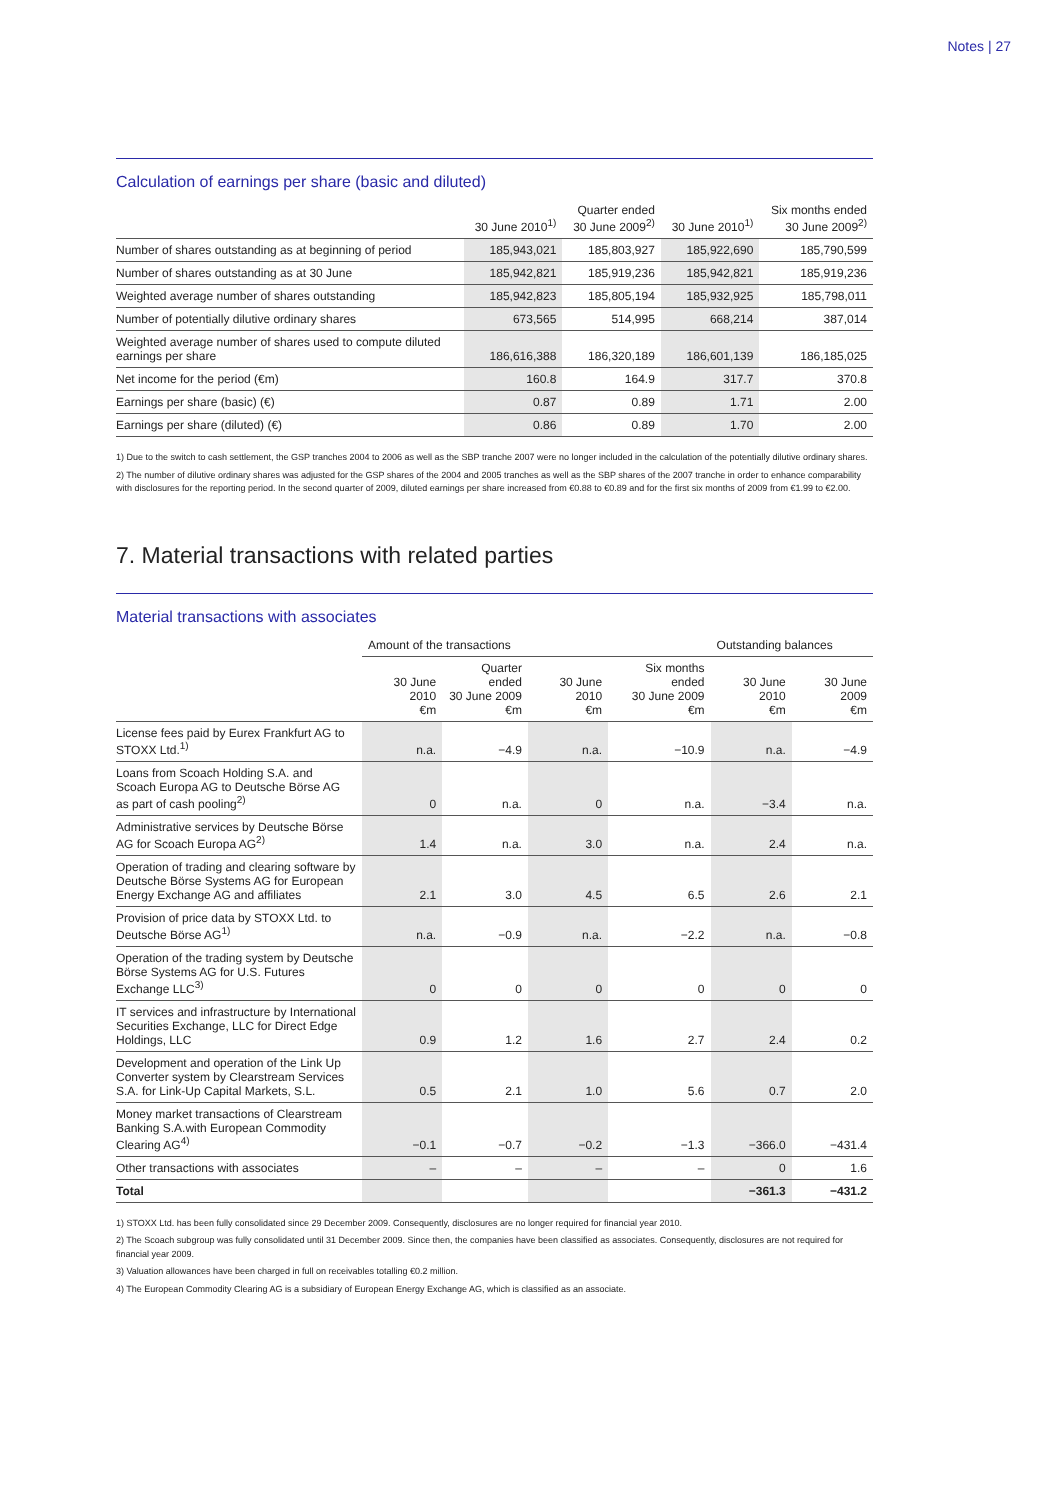Notes | 27
Calculation of earnings per share (basic and diluted)
| | 30 June 2010<sup>1)</sup> | Quarter ended 30 June 2009<sup>2)</sup> | 30 June 2010<sup>1)</sup> | Six months ended 30 June 2009<sup>2)</sup> |
| --- | --- | --- | --- | --- |
| Number of shares outstanding as at beginning of period | 185,943,021 | 185,803,927 | 185,922,690 | 185,790,599 |
| Number of shares outstanding as at 30 June | 185,942,821 | 185,919,236 | 185,942,821 | 185,919,236 |
| Weighted average number of shares outstanding | 185,942,823 | 185,805,194 | 185,932,925 | 185,798,011 |
| Number of potentially dilutive ordinary shares | 673,565 | 514,995 | 668,214 | 387,014 |
| Weighted average number of shares used to compute diluted earnings per share | 186,616,388 | 186,320,189 | 186,601,139 | 186,185,025 |
| Net income for the period (€m) | 160.8 | 164.9 | 317.7 | 370.8 |
| Earnings per share (basic) (€) | 0.87 | 0.89 | 1.71 | 2.00 |
| Earnings per share (diluted) (€) | 0.86 | 0.89 | 1.70 | 2.00 |
1) Due to the switch to cash settlement, the GSP tranches 2004 to 2006 as well as the SBP tranche 2007 were no longer included in the calculation of the potentially dilutive ordinary shares.
2) The number of dilutive ordinary shares was adjusted for the GSP shares of the 2004 and 2005 tranches as well as the SBP shares of the 2007 tranche in order to enhance comparability with disclosures for the reporting period. In the second quarter of 2009, diluted earnings per share increased from €0.88 to €0.89 and for the first six months of 2009 from €1.99 to €2.00.
7. Material transactions with related parties
Material transactions with associates
| | Amount of the transactions | | | | Outstanding balances | |
| --- | --- | --- | --- | --- | --- | --- |
| | 30 June 2010 €m | Quarter ended 30 June 2009 €m | 30 June 2010 €m | Six months ended 30 June 2009 €m | 30 June 2010 €m | 30 June 2009 €m |
| License fees paid by Eurex Frankfurt AG to STOXX Ltd.<sup>1)</sup> | n.a. | −4.9 | n.a. | −10.9 | n.a. | −4.9 |
| Loans from Scoach Holding S.A. and Scoach Europa AG to Deutsche Börse AG as part of cash pooling<sup>2)</sup> | 0 | n.a. | 0 | n.a. | −3.4 | n.a. |
| Administrative services by Deutsche Börse AG for Scoach Europa AG<sup>2)</sup> | 1.4 | n.a. | 3.0 | n.a. | 2.4 | n.a. |
| Operation of trading and clearing software by Deutsche Börse Systems AG for European Energy Exchange AG and affiliates | 2.1 | 3.0 | 4.5 | 6.5 | 2.6 | 2.1 |
| Provision of price data by STOXX Ltd. to Deutsche Börse AG<sup>1)</sup> | n.a. | −0.9 | n.a. | −2.2 | n.a. | −0.8 |
| Operation of the trading system by Deutsche Börse Systems AG for U.S. Futures Exchange LLC<sup>3)</sup> | 0 | 0 | 0 | 0 | 0 | 0 |
| IT services and infrastructure by International Securities Exchange, LLC for Direct Edge Holdings, LLC | 0.9 | 1.2 | 1.6 | 2.7 | 2.4 | 0.2 |
| Development and operation of the Link Up Converter system by Clearstream Services S.A. for Link-Up Capital Markets, S.L. | 0.5 | 2.1 | 1.0 | 5.6 | 0.7 | 2.0 |
| Money market transactions of Clearstream Banking S.A.with European Commodity Clearing AG<sup>4)</sup> | −0.1 | −0.7 | −0.2 | −1.3 | −366.0 | −431.4 |
| Other transactions with associates | – | – | – | – | 0 | 1.6 |
| Total | | | | | −361.3 | −431.2 |
1) STOXX Ltd. has been fully consolidated since 29 December 2009. Consequently, disclosures are no longer required for financial year 2010.
2) The Scoach subgroup was fully consolidated until 31 December 2009. Since then, the companies have been classified as associates. Consequently, disclosures are not required for financial year 2009.
3) Valuation allowances have been charged in full on receivables totalling €0.2 million.
4) The European Commodity Clearing AG is a subsidiary of European Energy Exchange AG, which is classified as an associate.